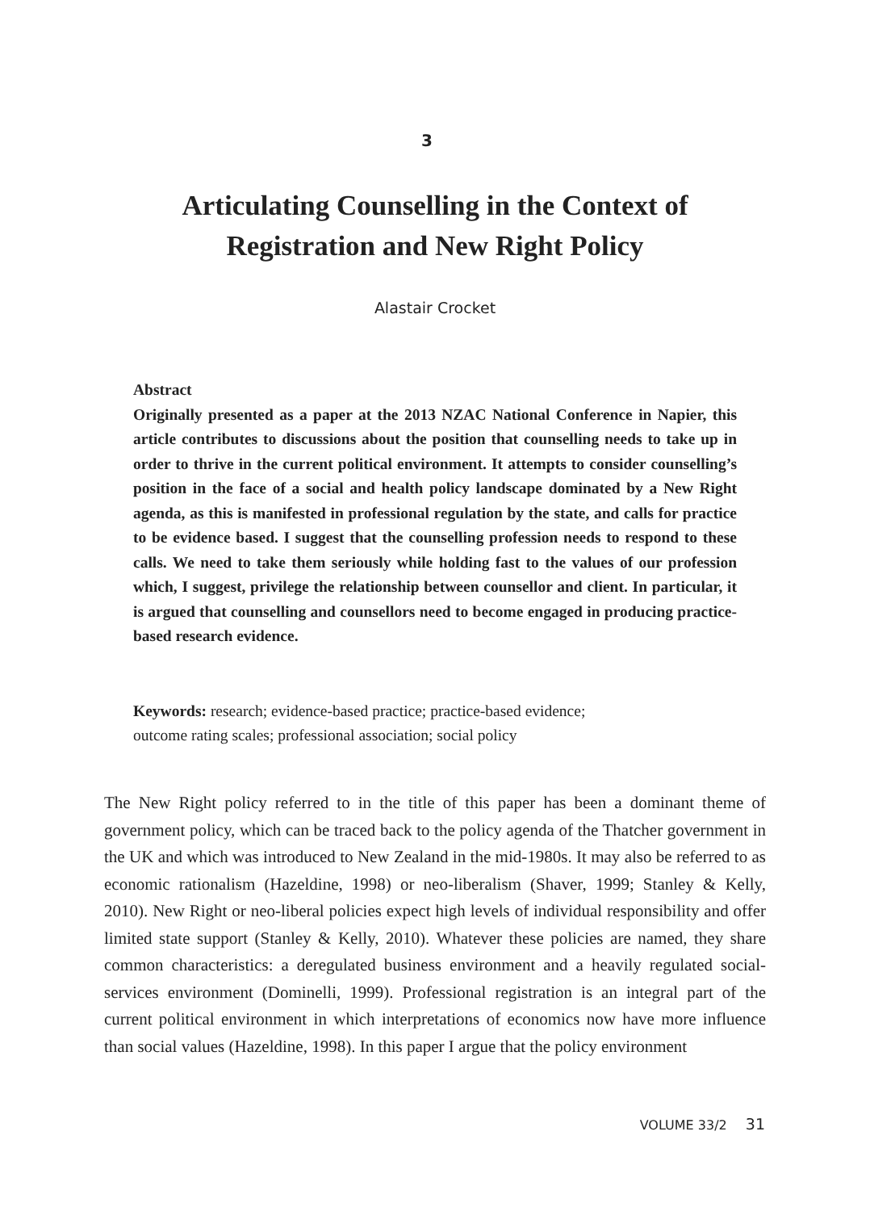3
Articulating Counselling in the Context of
Registration and New Right Policy
Alastair Crocket
Abstract
Originally presented as a paper at the 2013 NZAC National Conference in Napier, this article contributes to discussions about the position that counselling needs to take up in order to thrive in the current political environment. It attempts to consider counselling’s position in the face of a social and health policy landscape dominated by a New Right agenda, as this is manifested in professional regulation by the state, and calls for practice to be evidence based. I suggest that the counselling profession needs to respond to these calls. We need to take them seriously while holding fast to the values of our profession which, I suggest, privilege the relationship between counsellor and client. In particular, it is argued that counselling and counsellors need to become engaged in producing practice-based research evidence.
Keywords: research; evidence-based practice; practice-based evidence;
outcome rating scales; professional association; social policy
The New Right policy referred to in the title of this paper has been a dominant theme of government policy, which can be traced back to the policy agenda of the Thatcher government in the UK and which was introduced to New Zealand in the mid-1980s. It may also be referred to as economic rationalism (Hazeldine, 1998) or neo-liberalism (Shaver, 1999; Stanley & Kelly, 2010). New Right or neo-liberal policies expect high levels of individual responsibility and offer limited state support (Stanley & Kelly, 2010). Whatever these policies are named, they share common characteristics: a deregulated business environment and a heavily regulated social-services environment (Dominelli, 1999). Professional registration is an integral part of the current political environment in which interpretations of economics now have more influence than social values (Hazeldine, 1998). In this paper I argue that the policy environment
VOLUME 33/2 31